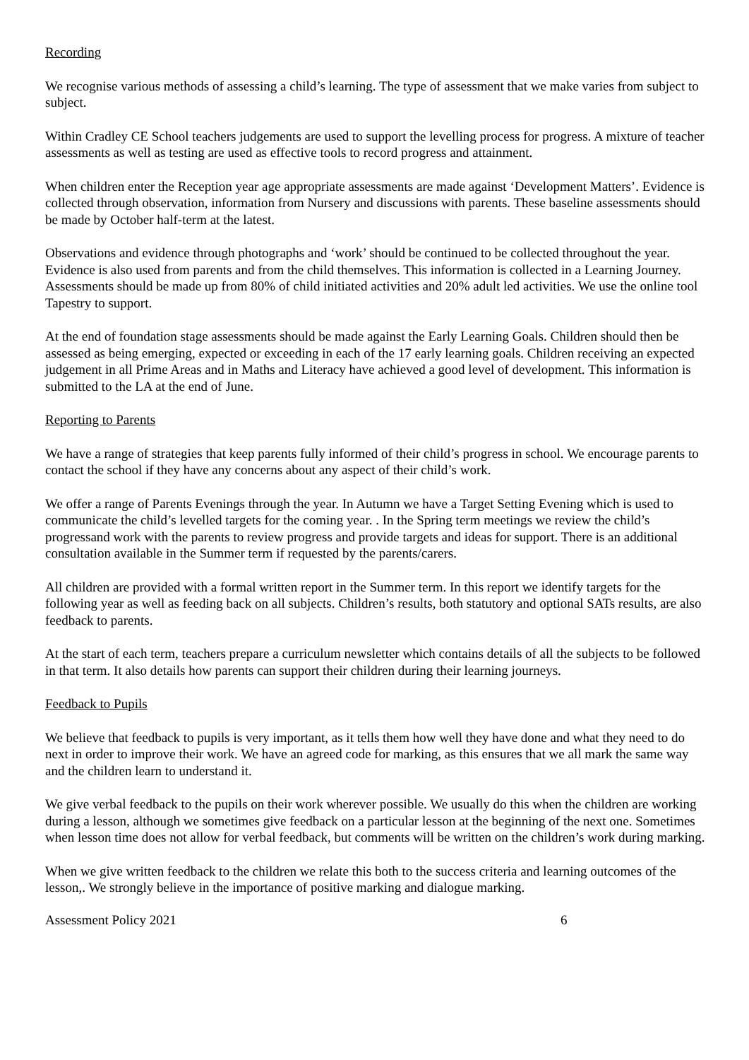Recording
We recognise various methods of assessing a child’s learning. The type of assessment that we make varies from subject to subject.
Within Cradley CE School teachers judgements are used to support the levelling process for progress. A mixture of teacher assessments as well as testing are used as effective tools to record progress and attainment.
When children enter the Reception year age appropriate assessments are made against ‘Development Matters’. Evidence is collected through observation, information from Nursery and discussions with parents. These baseline assessments should be made by October half-term at the latest.
Observations and evidence through photographs and ‘work’ should be continued to be collected throughout the year. Evidence is also used from parents and from the child themselves. This information is collected in a Learning Journey. Assessments should be made up from 80% of child initiated activities and 20% adult led activities. We use the online tool Tapestry to support.
At the end of foundation stage assessments should be made against the Early Learning Goals. Children should then be assessed as being emerging, expected or exceeding in each of the 17 early learning goals. Children receiving an expected judgement in all Prime Areas and in Maths and Literacy have achieved a good level of development. This information is submitted to the LA at the end of June.
Reporting to Parents
We have a range of strategies that keep parents fully informed of their child’s progress in school. We encourage parents to contact the school if they have any concerns about any aspect of their child’s work.
We offer a range of Parents Evenings through the year. In Autumn we have a Target Setting Evening which is used to communicate the child’s levelled targets for the coming year. . In the Spring term meetings we review the child’s progressand work with the parents to review progress and provide targets and ideas for support. There is an additional consultation available in the Summer term if requested by the parents/carers.
All children are provided with a formal written report in the Summer term. In this report we identify targets for the following year as well as feeding back on all subjects. Children’s results, both statutory and optional SATs results, are also feedback to parents.
At the start of each term, teachers prepare a curriculum newsletter which contains details of all the subjects to be followed in that term. It also details how parents can support their children during their learning journeys.
Feedback to Pupils
We believe that feedback to pupils is very important, as it tells them how well they have done and what they need to do next in order to improve their work. We have an agreed code for marking, as this ensures that we all mark the same way and the children learn to understand it.
We give verbal feedback to the pupils on their work wherever possible. We usually do this when the children are working during a lesson, although we sometimes give feedback on a particular lesson at the beginning of the next one. Sometimes when lesson time does not allow for verbal feedback, but comments will be written on the children’s work during marking.
When we give written feedback to the children we relate this both to the success criteria and learning outcomes of the lesson,. We strongly believe in the importance of positive marking and dialogue marking.
Assessment Policy 2021 6